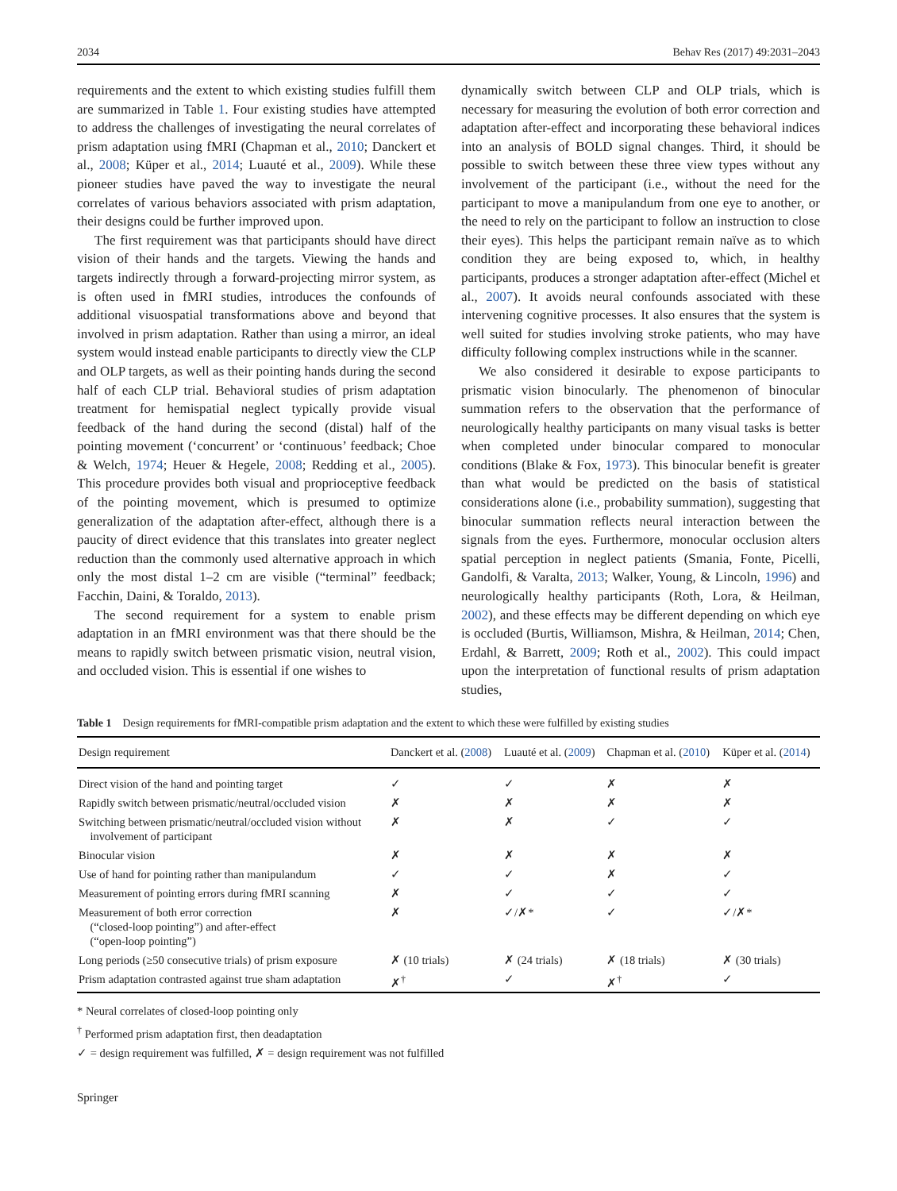2034 Behav Res (2017) 49:2031–2043
requirements and the extent to which existing studies fulfill them are summarized in Table 1. Four existing studies have attempted to address the challenges of investigating the neural correlates of prism adaptation using fMRI (Chapman et al., 2010; Danckert et al., 2008; Küper et al., 2014; Luauté et al., 2009). While these pioneer studies have paved the way to investigate the neural correlates of various behaviors associated with prism adaptation, their designs could be further improved upon.
The first requirement was that participants should have direct vision of their hands and the targets. Viewing the hands and targets indirectly through a forward-projecting mirror system, as is often used in fMRI studies, introduces the confounds of additional visuospatial transformations above and beyond that involved in prism adaptation. Rather than using a mirror, an ideal system would instead enable participants to directly view the CLP and OLP targets, as well as their pointing hands during the second half of each CLP trial. Behavioral studies of prism adaptation treatment for hemispatial neglect typically provide visual feedback of the hand during the second (distal) half of the pointing movement (‘concurrent’ or ‘continuous’ feedback; Choe & Welch, 1974; Heuer & Hegele, 2008; Redding et al., 2005). This procedure provides both visual and proprioceptive feedback of the pointing movement, which is presumed to optimize generalization of the adaptation after-effect, although there is a paucity of direct evidence that this translates into greater neglect reduction than the commonly used alternative approach in which only the most distal 1–2 cm are visible (“terminal” feedback; Facchin, Daini, & Toraldo, 2013).
The second requirement for a system to enable prism adaptation in an fMRI environment was that there should be the means to rapidly switch between prismatic vision, neutral vision, and occluded vision. This is essential if one wishes to
dynamically switch between CLP and OLP trials, which is necessary for measuring the evolution of both error correction and adaptation after-effect and incorporating these behavioral indices into an analysis of BOLD signal changes. Third, it should be possible to switch between these three view types without any involvement of the participant (i.e., without the need for the participant to move a manipulandum from one eye to another, or the need to rely on the participant to follow an instruction to close their eyes). This helps the participant remain naïve as to which condition they are being exposed to, which, in healthy participants, produces a stronger adaptation after-effect (Michel et al., 2007). It avoids neural confounds associated with these intervening cognitive processes. It also ensures that the system is well suited for studies involving stroke patients, who may have difficulty following complex instructions while in the scanner.
We also considered it desirable to expose participants to prismatic vision binocularly. The phenomenon of binocular summation refers to the observation that the performance of neurologically healthy participants on many visual tasks is better when completed under binocular compared to monocular conditions (Blake & Fox, 1973). This binocular benefit is greater than what would be predicted on the basis of statistical considerations alone (i.e., probability summation), suggesting that binocular summation reflects neural interaction between the signals from the eyes. Furthermore, monocular occlusion alters spatial perception in neglect patients (Smania, Fonte, Picelli, Gandolfi, & Varalta, 2013; Walker, Young, & Lincoln, 1996) and neurologically healthy participants (Roth, Lora, & Heilman, 2002), and these effects may be different depending on which eye is occluded (Burtis, Williamson, Mishra, & Heilman, 2014; Chen, Erdahl, & Barrett, 2009; Roth et al., 2002). This could impact upon the interpretation of functional results of prism adaptation studies,
Table 1 Design requirements for fMRI-compatible prism adaptation and the extent to which these were fulfilled by existing studies
| Design requirement | Danckert et al. ( 2008 ) | Luauté et al. ( 2009 ) | Chapman et al. ( 2010 ) | Küper et al. ( 2014 ) |
| --- | --- | --- | --- | --- |
| Direct vision of the hand and pointing target | ✓ | ✓ | ✗ | ✗ |
| Rapidly switch between prismatic/neutral/occluded vision | ✗ | ✗ | ✗ | ✗ |
| Switching between prismatic/neutral/occluded vision without involvement of participant | ✗ | ✗ | ✓ | ✓ |
| Binocular vision | ✗ | ✗ | ✗ | ✗ |
| Use of hand for pointing rather than manipulandum | ✓ | ✓ | ✗ | ✓ |
| Measurement of pointing errors during fMRI scanning | ✗ | ✓ | ✓ | ✓ |
| Measurement of both error correction (“closed-loop pointing”) and after-effect (“open-loop pointing”) | ✗ | ✓/✗* | ✓ | ✓/✗* |
| Long periods (≥50 consecutive trials) of prism exposure | ✗ (10 trials) | ✗ (24 trials) | ✗ (18 trials) | ✗ (30 trials) |
| Prism adaptation contrasted against true sham adaptation | ✗<sup>†</sup> | ✓ | ✗<sup>†</sup> | ✓ |
* Neural correlates of closed-loop pointing only
<sup>†</sup> Performed prism adaptation first, then deadaptation
✓ = design requirement was fulfilled, ✗ = design requirement was not fulfilled
Springer